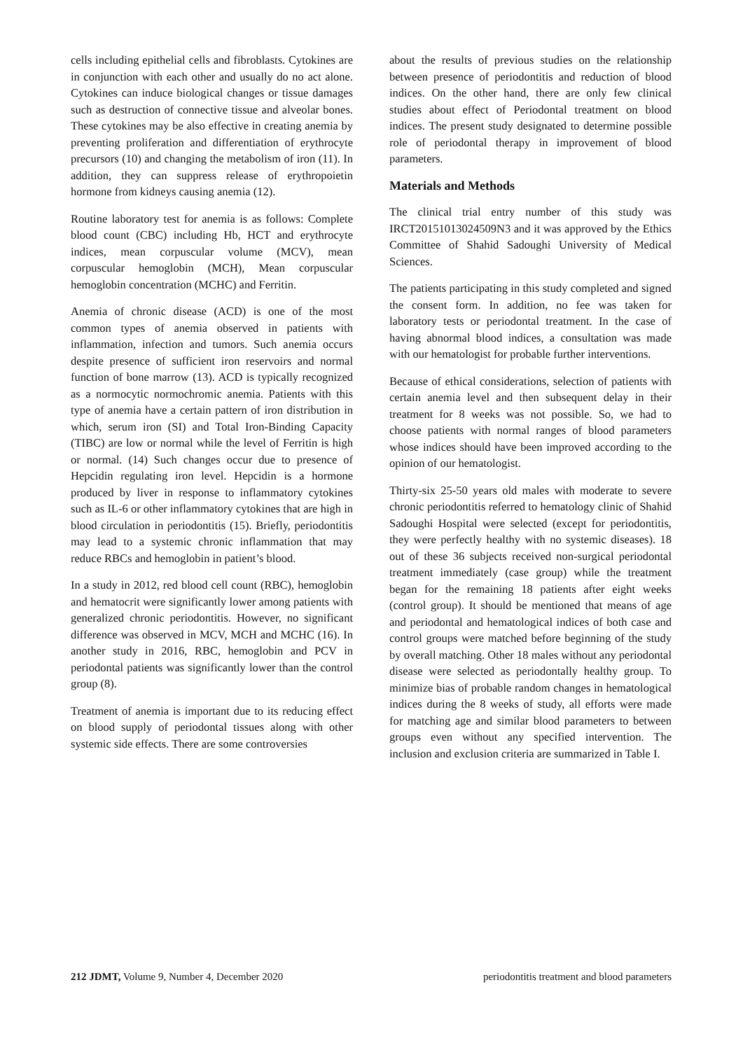cells including epithelial cells and fibroblasts. Cytokines are in conjunction with each other and usually do no act alone. Cytokines can induce biological changes or tissue damages such as destruction of connective tissue and alveolar bones. These cytokines may be also effective in creating anemia by preventing proliferation and differentiation of erythrocyte precursors (10) and changing the metabolism of iron (11). In addition, they can suppress release of erythropoietin hormone from kidneys causing anemia (12).
Routine laboratory test for anemia is as follows: Complete blood count (CBC) including Hb, HCT and erythrocyte indices, mean corpuscular volume (MCV), mean corpuscular hemoglobin (MCH), Mean corpuscular hemoglobin concentration (MCHC) and Ferritin.
Anemia of chronic disease (ACD) is one of the most common types of anemia observed in patients with inflammation, infection and tumors. Such anemia occurs despite presence of sufficient iron reservoirs and normal function of bone marrow (13). ACD is typically recognized as a normocytic normochromic anemia. Patients with this type of anemia have a certain pattern of iron distribution in which, serum iron (SI) and Total Iron-Binding Capacity (TIBC) are low or normal while the level of Ferritin is high or normal. (14) Such changes occur due to presence of Hepcidin regulating iron level. Hepcidin is a hormone produced by liver in response to inflammatory cytokines such as IL-6 or other inflammatory cytokines that are high in blood circulation in periodontitis (15). Briefly, periodontitis may lead to a systemic chronic inflammation that may reduce RBCs and hemoglobin in patient’s blood.
In a study in 2012, red blood cell count (RBC), hemoglobin and hematocrit were significantly lower among patients with generalized chronic periodontitis. However, no significant difference was observed in MCV, MCH and MCHC (16). In another study in 2016, RBC, hemoglobin and PCV in periodontal patients was significantly lower than the control group (8).
Treatment of anemia is important due to its reducing effect on blood supply of periodontal tissues along with other systemic side effects. There are some controversies
about the results of previous studies on the relationship between presence of periodontitis and reduction of blood indices. On the other hand, there are only few clinical studies about effect of Periodontal treatment on blood indices. The present study designated to determine possible role of periodontal therapy in improvement of blood parameters.
Materials and Methods
The clinical trial entry number of this study was IRCT20151013024509N3 and it was approved by the Ethics Committee of Shahid Sadoughi University of Medical Sciences.
The patients participating in this study completed and signed the consent form. In addition, no fee was taken for laboratory tests or periodontal treatment. In the case of having abnormal blood indices, a consultation was made with our hematologist for probable further interventions.
Because of ethical considerations, selection of patients with certain anemia level and then subsequent delay in their treatment for 8 weeks was not possible. So, we had to choose patients with normal ranges of blood parameters whose indices should have been improved according to the opinion of our hematologist.
Thirty-six 25-50 years old males with moderate to severe chronic periodontitis referred to hematology clinic of Shahid Sadoughi Hospital were selected (except for periodontitis, they were perfectly healthy with no systemic diseases). 18 out of these 36 subjects received non-surgical periodontal treatment immediately (case group) while the treatment began for the remaining 18 patients after eight weeks (control group). It should be mentioned that means of age and periodontal and hematological indices of both case and control groups were matched before beginning of the study by overall matching. Other 18 males without any periodontal disease were selected as periodontally healthy group. To minimize bias of probable random changes in hematological indices during the 8 weeks of study, all efforts were made for matching age and similar blood parameters to between groups even without any specified intervention. The inclusion and exclusion criteria are summarized in Table I.
212 JDMT, Volume 9, Number 4, December 2020 periodontitis treatment and blood parameters